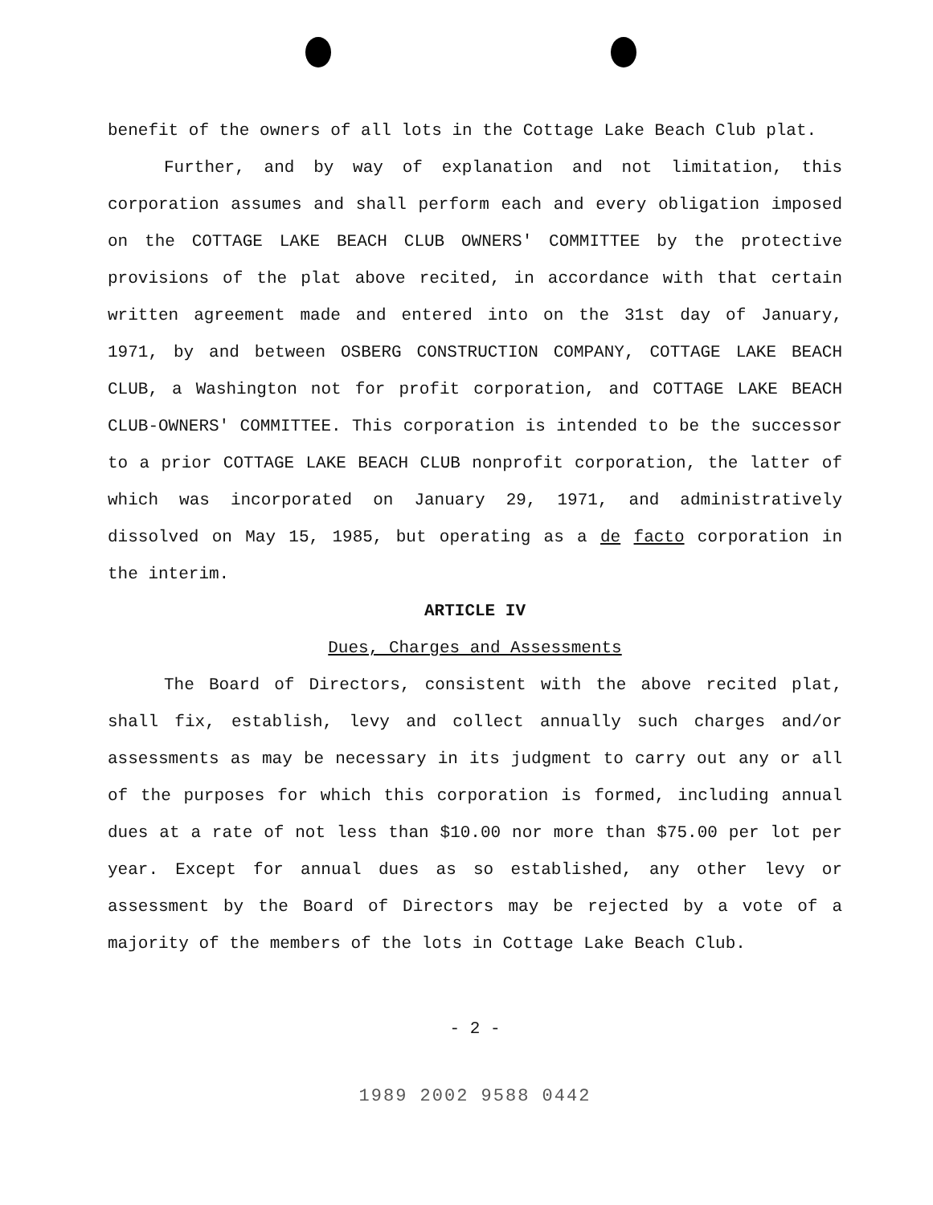benefit of the owners of all lots in the Cottage Lake Beach Club plat.
Further, and by way of explanation and not limitation, this corporation assumes and shall perform each and every obligation imposed on the COTTAGE LAKE BEACH CLUB OWNERS' COMMITTEE by the protective provisions of the plat above recited, in accordance with that certain written agreement made and entered into on the 31st day of January, 1971, by and between OSBERG CONSTRUCTION COMPANY, COTTAGE LAKE BEACH CLUB, a Washington not for profit corporation, and COTTAGE LAKE BEACH CLUB-OWNERS' COMMITTEE. This corporation is intended to be the successor to a prior COTTAGE LAKE BEACH CLUB nonprofit corporation, the latter of which was incorporated on January 29, 1971, and administratively dissolved on May 15, 1985, but operating as a de facto corporation in the interim.
ARTICLE IV
Dues, Charges and Assessments
The Board of Directors, consistent with the above recited plat, shall fix, establish, levy and collect annually such charges and/or assessments as may be necessary in its judgment to carry out any or all of the purposes for which this corporation is formed, including annual dues at a rate of not less than $10.00 nor more than $75.00 per lot per year. Except for annual dues as so established, any other levy or assessment by the Board of Directors may be rejected by a vote of a majority of the members of the lots in Cottage Lake Beach Club.
- 2 -
1989 2002 9588 0442